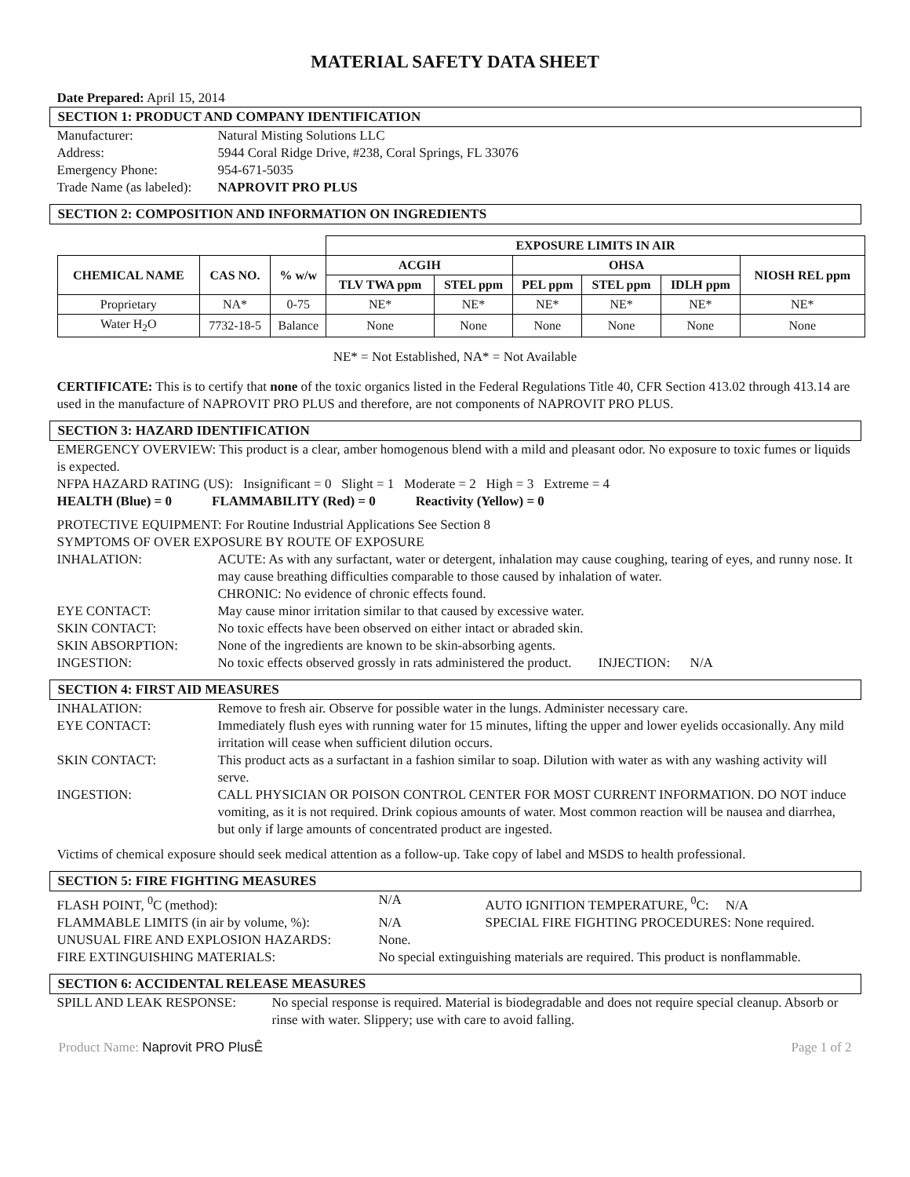MATERIAL SAFETY DATA SHEET
Date Prepared: April 15, 2014
SECTION 1: PRODUCT AND COMPANY IDENTIFICATION
Manufacturer: Natural Misting Solutions LLC
Address: 5944 Coral Ridge Drive, #238, Coral Springs, FL 33076
Emergency Phone: 954-671-5035
Trade Name (as labeled): NAPROVIT PRO PLUS
SECTION 2: COMPOSITION AND INFORMATION ON INGREDIENTS
| | | | EXPOSURE LIMITS IN AIR | | | | | |
| CHEMICAL NAME | CAS NO. | % w/w | ACGIH | | OHSA | | | NIOSH REL ppm |
| | | | TLV TWA ppm | STEL ppm | PEL ppm | STEL ppm | IDLH ppm | |
| Proprietary | NA* | 0-75 | NE* | NE* | NE* | NE* | NE* | NE* |
| Water H<sub>2</sub>O | 7732-18-5 | Balance | None | None | None | None | None | None |
NE* = Not Established, NA* = Not Available
CERTIFICATE: This is to certify that none of the toxic organics listed in the Federal Regulations Title 40, CFR Section 413.02 through 413.14 are used in the manufacture of NAPROVIT PRO PLUS and therefore, are not components of NAPROVIT PRO PLUS.
SECTION 3: HAZARD IDENTIFICATION
EMERGENCY OVERVIEW: This product is a clear, amber homogenous blend with a mild and pleasant odor. No exposure to toxic fumes or liquids is expected.
NFPA HAZARD RATING (US): Insignificant = 0 Slight = 1 Moderate = 2 High = 3 Extreme = 4
HEALTH (Blue) = 0 FLAMMABILITY (Red) = 0 Reactivity (Yellow) = 0
PROTECTIVE EQUIPMENT: For Routine Industrial Applications See Section 8
SYMPTOMS OF OVER EXPOSURE BY ROUTE OF EXPOSURE
INHALATION: ACUTE: As with any surfactant, water or detergent, inhalation may cause coughing, tearing of eyes, and runny nose. It may cause breathing difficulties comparable to those caused by inhalation of water.
CHRONIC: No evidence of chronic effects found.
EYE CONTACT: May cause minor irritation similar to that caused by excessive water.
SKIN CONTACT: No toxic effects have been observed on either intact or abraded skin.
SKIN ABSORPTION: None of the ingredients are known to be skin-absorbing agents.
INGESTION: No toxic effects observed grossly in rats administered the product. INJECTION: N/A
SECTION 4: FIRST AID MEASURES
INHALATION: Remove to fresh air. Observe for possible water in the lungs. Administer necessary care.
EYE CONTACT: Immediately flush eyes with running water for 15 minutes, lifting the upper and lower eyelids occasionally. Any mild irritation will cease when sufficient dilution occurs.
SKIN CONTACT: This product acts as a surfactant in a fashion similar to soap. Dilution with water as with any washing activity will serve.
INGESTION: CALL PHYSICIAN OR POISON CONTROL CENTER FOR MOST CURRENT INFORMATION. DO NOT induce vomiting, as it is not required. Drink copious amounts of water. Most common reaction will be nausea and diarrhea, but only if large amounts of concentrated product are ingested.
Victims of chemical exposure should seek medical attention as a follow-up. Take copy of label and MSDS to health professional.
SECTION 5: FIRE FIGHTING MEASURES
FLASH POINT, <sup>0</sup>C (method): N/A AUTO IGNITION TEMPERATURE, <sup>0</sup>C: N/A
FLAMMABLE LIMITS (in air by volume, %): N/A SPECIAL FIRE FIGHTING PROCEDURES: None required.
UNUSUAL FIRE AND EXPLOSION HAZARDS: None.
FIRE EXTINGUISHING MATERIALS: No special extinguishing materials are required. This product is nonflammable.
SECTION 6: ACCIDENTAL RELEASE MEASURES
SPILL AND LEAK RESPONSE: No special response is required. Material is biodegradable and does not require special cleanup. Absorb or rinse with water. Slippery; use with care to avoid falling.
Product Name: Naprovit PRO PlusÊ Page 1 of 2